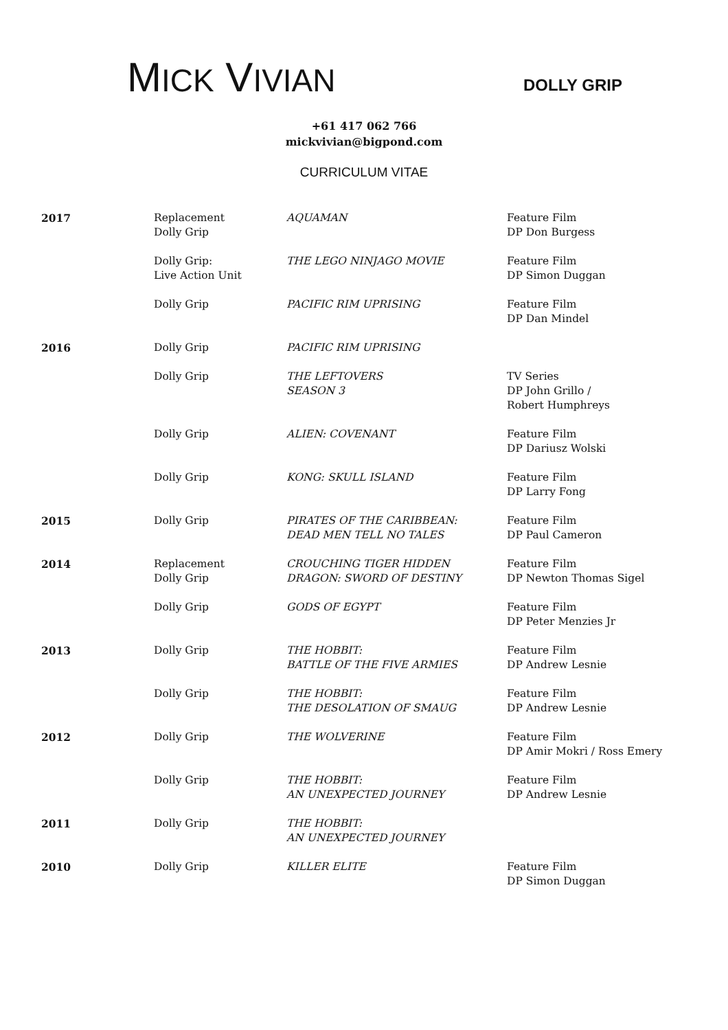MICK VIVIAN DOLLY GRIP
+61 417 062 766
mickvivian@bigpond.com
CURRICULUM VITAE
| 2017 | Replacement Dolly Grip | AQUAMAN | Feature Film DP Don Burgess |
| | Dolly Grip: Live Action Unit | THE LEGO NINJAGO MOVIE | Feature Film DP Simon Duggan |
| | Dolly Grip | PACIFIC RIM UPRISING | Feature Film DP Dan Mindel |
| 2016 | Dolly Grip | PACIFIC RIM UPRISING | |
| | Dolly Grip | THE LEFTOVERS SEASON 3 | TV Series DP John Grillo / Robert Humphreys |
| | Dolly Grip | ALIEN: COVENANT | Feature Film DP Dariusz Wolski |
| | Dolly Grip | KONG: SKULL ISLAND | Feature Film DP Larry Fong |
| 2015 | Dolly Grip | PIRATES OF THE CARIBBEAN: DEAD MEN TELL NO TALES | Feature Film DP Paul Cameron |
| 2014 | Replacement Dolly Grip | CROUCHING TIGER HIDDEN DRAGON: SWORD OF DESTINY | Feature Film DP Newton Thomas Sigel |
| | Dolly Grip | GODS OF EGYPT | Feature Film DP Peter Menzies Jr |
| 2013 | Dolly Grip | THE HOBBIT: BATTLE OF THE FIVE ARMIES | Feature Film DP Andrew Lesnie |
| | Dolly Grip | THE HOBBIT: THE DESOLATION OF SMAUG | Feature Film DP Andrew Lesnie |
| 2012 | Dolly Grip | THE WOLVERINE | Feature Film DP Amir Mokri / Ross Emery |
| | Dolly Grip | THE HOBBIT: AN UNEXPECTED JOURNEY | Feature Film DP Andrew Lesnie |
| 2011 | Dolly Grip | THE HOBBIT: AN UNEXPECTED JOURNEY | |
| 2010 | Dolly Grip | KILLER ELITE | Feature Film DP Simon Duggan |